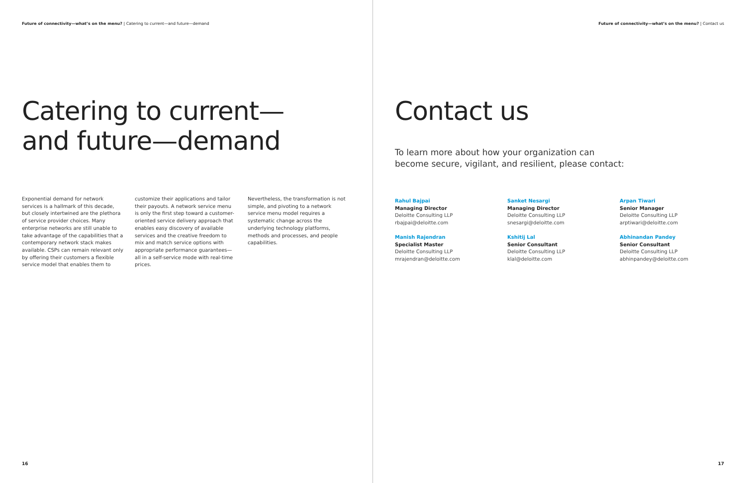Future of connectivity—what’s on the menu? | Catering to current—and future—demand
Catering to current—
and future—demand
Exponential demand for network services is a hallmark of this decade, but closely intertwined are the plethora of service provider choices. Many enterprise networks are still unable to take advantage of the capabilities that a contemporary network stack makes available. CSPs can remain relevant only by offering their customers a flexible service model that enables them to
customize their applications and tailor their payouts. A network service menu is only the first step toward a customer-oriented service delivery approach that enables easy discovery of available services and the creative freedom to mix and match service options with appropriate performance guarantees—all in a self-service mode with real-time prices.
Nevertheless, the transformation is not simple, and pivoting to a network service menu model requires a systematic change across the underlying technology platforms, methods and processes, and people capabilities.
16
Future of connectivity—what’s on the menu? | Contact us
Contact us
To learn more about how your organization can
become secure, vigilant, and resilient, please contact:
Rahul Bajpai
Managing Director
Deloitte Consulting LLP
rbajpai@deloitte.com
Sanket Nesargi
Managing Director
Deloitte Consulting LLP
snesargi@deloitte.com
Arpan Tiwari
Senior Manager
Deloitte Consulting LLP
arptiwari@deloitte.com
Manish Rajendran
Specialist Master
Deloitte Consulting LLP
mrajendran@deloitte.com
Kshitij Lal
Senior Consultant
Deloitte Consulting LLP
klal@deloitte.com
Abhinandan Pandey
Senior Consultant
Deloitte Consulting LLP
abhinpandey@deloitte.com
17